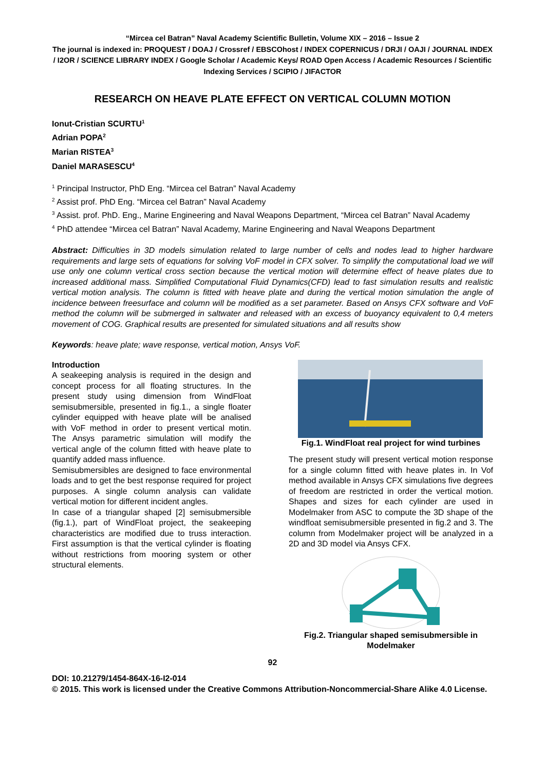“Mircea cel Batran” Naval Academy Scientific Bulletin, Volume XIX – 2016 – Issue 2
The journal is indexed in: PROQUEST / DOAJ / Crossref / EBSCOhost / INDEX COPERNICUS / DRJI / OAJI / JOURNAL INDEX / I2OR / SCIENCE LIBRARY INDEX / Google Scholar / Academic Keys/ ROAD Open Access / Academic Resources / Scientific Indexing Services / SCIPIO / JIFACTOR
RESEARCH ON HEAVE PLATE EFFECT ON VERTICAL COLUMN MOTION
Ionut-Cristian SCURTU<sup>1</sup>
Adrian POPA<sup>2</sup>
Marian RISTEA<sup>3</sup>
Daniel MARASESCU<sup>4</sup>
<sup>1</sup> Principal Instructor, PhD Eng. “Mircea cel Batran” Naval Academy
<sup>2</sup> Assist prof. PhD Eng. “Mircea cel Batran” Naval Academy
<sup>3</sup> Assist. prof. PhD. Eng., Marine Engineering and Naval Weapons Department, “Mircea cel Batran” Naval Academy
<sup>4</sup> PhD attendee “Mircea cel Batran” Naval Academy, Marine Engineering and Naval Weapons Department
Abstract: Difficulties in 3D models simulation related to large number of cells and nodes lead to higher hardware requirements and large sets of equations for solving VoF model in CFX solver. To simplify the computational load we will use only one column vertical cross section because the vertical motion will determine effect of heave plates due to increased additional mass. Simplified Computational Fluid Dynamics(CFD) lead to fast simulation results and realistic vertical motion analysis. The column is fitted with heave plate and during the vertical motion simulation the angle of incidence between freesurface and column will be modified as a set parameter. Based on Ansys CFX software and VoF method the column will be submerged in saltwater and released with an excess of buoyancy equivalent to 0,4 meters movement of COG. Graphical results are presented for simulated situations and all results show
Keywords: heave plate; wave response, vertical motion, Ansys VoF.
Introduction
A seakeeping analysis is required in the design and concept process for all floating structures. In the present study using dimension from WindFloat semisubmersible, presented in fig.1., a single floater cylinder equipped with heave plate will be analised with VoF method in order to present vertical motin. The Ansys parametric simulation will modify the vertical angle of the column fitted with heave plate to quantify added mass influence.
Semisubmersibles are designed to face environmental loads and to get the best response required for project purposes. A single column analysis can validate vertical motion for different incident angles.
In case of a triangular shaped [2] semisubmersible (fig.1.), part of WindFloat project, the seakeeping characteristics are modified due to truss interaction. First assumption is that the vertical cylinder is floating without restrictions from mooring system or other structural elements.
Fig.1. WindFloat real project for wind turbines
The present study will present vertical motion response for a single column fitted with heave plates in. In Vof method available in Ansys CFX simulations five degrees of freedom are restricted in order the vertical motion. Shapes and sizes for each cylinder are used in Modelmaker from ASC to compute the 3D shape of the windfloat semisubmersible presented in fig.2 and 3. The column from Modelmaker project will be analyzed in a 2D and 3D model via Ansys CFX.
Fig.2. Triangular shaped semisubmersible in Modelmaker
92
DOI: 10.21279/1454-864X-16-I2-014
© 2015. This work is licensed under the Creative Commons Attribution-Noncommercial-Share Alike 4.0 License.